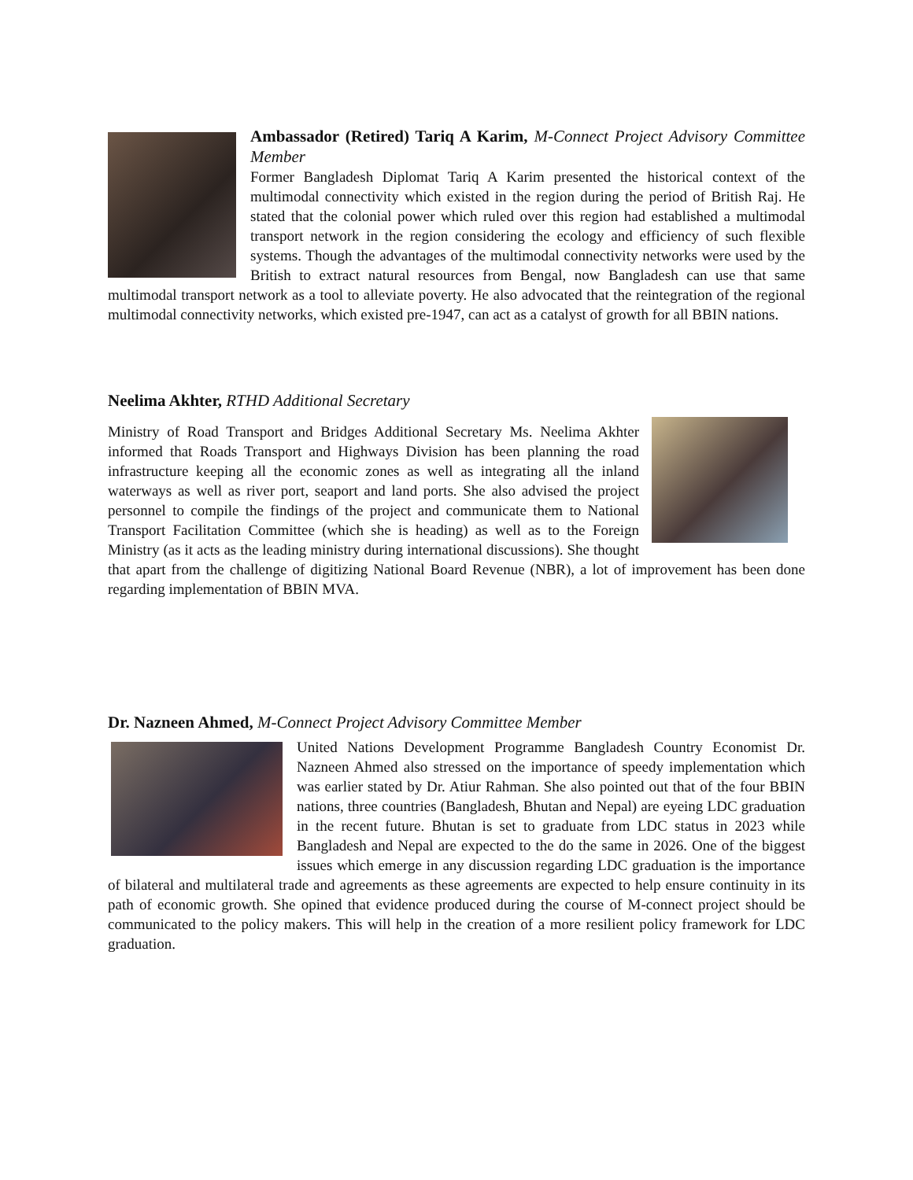Ambassador (Retired) Tariq A Karim, M-Connect Project Advisory Committee Member
Former Bangladesh Diplomat Tariq A Karim presented the historical context of the multimodal connectivity which existed in the region during the period of British Raj. He stated that the colonial power which ruled over this region had established a multimodal transport network in the region considering the ecology and efficiency of such flexible systems. Though the advantages of the multimodal connectivity networks were used by the British to extract natural resources from Bengal, now Bangladesh can use that same multimodal transport network as a tool to alleviate poverty. He also advocated that the reintegration of the regional multimodal connectivity networks, which existed pre-1947, can act as a catalyst of growth for all BBIN nations.
Neelima Akhter, RTHD Additional Secretary
Ministry of Road Transport and Bridges Additional Secretary Ms. Neelima Akhter informed that Roads Transport and Highways Division has been planning the road infrastructure keeping all the economic zones as well as integrating all the inland waterways as well as river port, seaport and land ports. She also advised the project personnel to compile the findings of the project and communicate them to National Transport Facilitation Committee (which she is heading) as well as to the Foreign Ministry (as it acts as the leading ministry during international discussions). She thought that apart from the challenge of digitizing National Board Revenue (NBR), a lot of improvement has been done regarding implementation of BBIN MVA.
Dr. Nazneen Ahmed, M-Connect Project Advisory Committee Member
United Nations Development Programme Bangladesh Country Economist Dr. Nazneen Ahmed also stressed on the importance of speedy implementation which was earlier stated by Dr. Atiur Rahman. She also pointed out that of the four BBIN nations, three countries (Bangladesh, Bhutan and Nepal) are eyeing LDC graduation in the recent future. Bhutan is set to graduate from LDC status in 2023 while Bangladesh and Nepal are expected to the do the same in 2026. One of the biggest issues which emerge in any discussion regarding LDC graduation is the importance of bilateral and multilateral trade and agreements as these agreements are expected to help ensure continuity in its path of economic growth. She opined that evidence produced during the course of M-connect project should be communicated to the policy makers. This will help in the creation of a more resilient policy framework for LDC graduation.